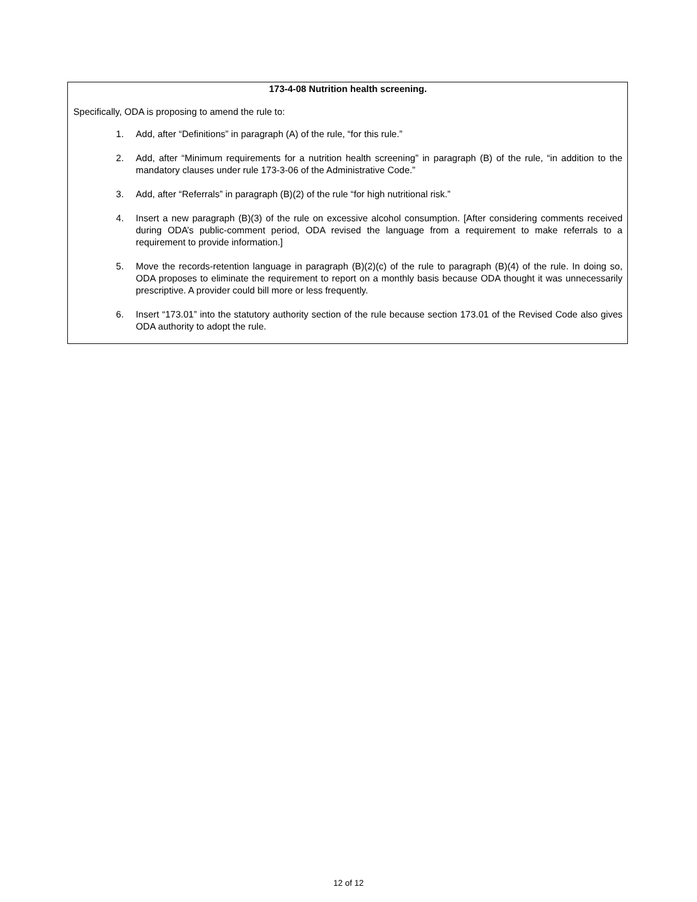173-4-08 Nutrition health screening.
Specifically, ODA is proposing to amend the rule to:
1. Add, after “Definitions” in paragraph (A) of the rule, “for this rule.”
2. Add, after “Minimum requirements for a nutrition health screening” in paragraph (B) of the rule, “in addition to the mandatory clauses under rule 173-3-06 of the Administrative Code.”
3. Add, after “Referrals” in paragraph (B)(2) of the rule “for high nutritional risk.”
4. Insert a new paragraph (B)(3) of the rule on excessive alcohol consumption. [After considering comments received during ODA’s public-comment period, ODA revised the language from a requirement to make referrals to a requirement to provide information.]
5. Move the records-retention language in paragraph (B)(2)(c) of the rule to paragraph (B)(4) of the rule. In doing so, ODA proposes to eliminate the requirement to report on a monthly basis because ODA thought it was unnecessarily prescriptive. A provider could bill more or less frequently.
6. Insert “173.01” into the statutory authority section of the rule because section 173.01 of the Revised Code also gives ODA authority to adopt the rule.
12 of 12